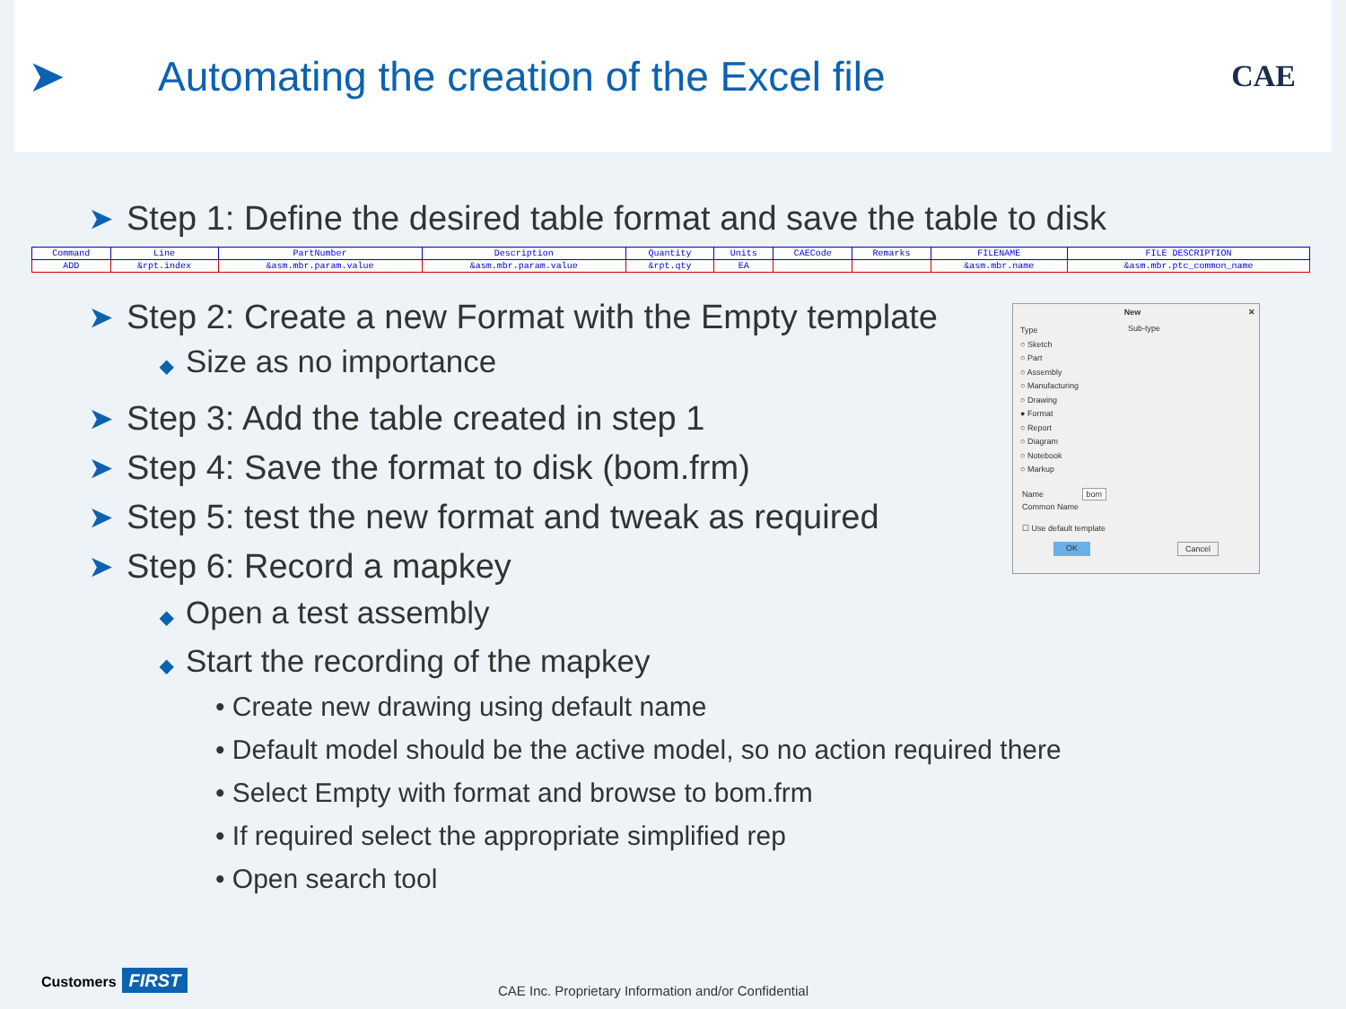➤
Automating the creation of the Excel file
CAE
➤ Step 1: Define the desired table format and save the table to disk
| Command | Line | PartNumber | Description | Quantity | Units | CAECode | Remarks | FILENAME | FILE DESCRIPTION |
| ADD | &rpt.index | &asm.mbr.param.value | &asm.mbr.param.value | &rpt.qty | EA | | | &asm.mbr.name | &asm.mbr.ptc_common_name |
➤ Step 2: Create a new Format with the Empty template
◆ Size as no importance
➤ Step 3: Add the table created in step 1
➤ Step 4: Save the format to disk (bom.frm)
➤ Step 5: test the new format and tweak as required
➤ Step 6: Record a mapkey
◆ Open a test assembly
◆ Start the recording of the mapkey
• Create new drawing using default name
• Default model should be the active model, so no action required there
• Select Empty with format and browse to bom.frm
• If required select the appropriate simplified rep
• Open search tool
New ✕
Type
○ Sketch
○ Part
○ Assembly
○ Manufacturing
○ Drawing
● Format
○ Report
○ Diagram
○ Notebook
○ Markup
Sub-type
Name bom
Common Name
☐ Use default template
OK Cancel
Customers FIRST
CAE Inc. Proprietary Information and/or Confidential